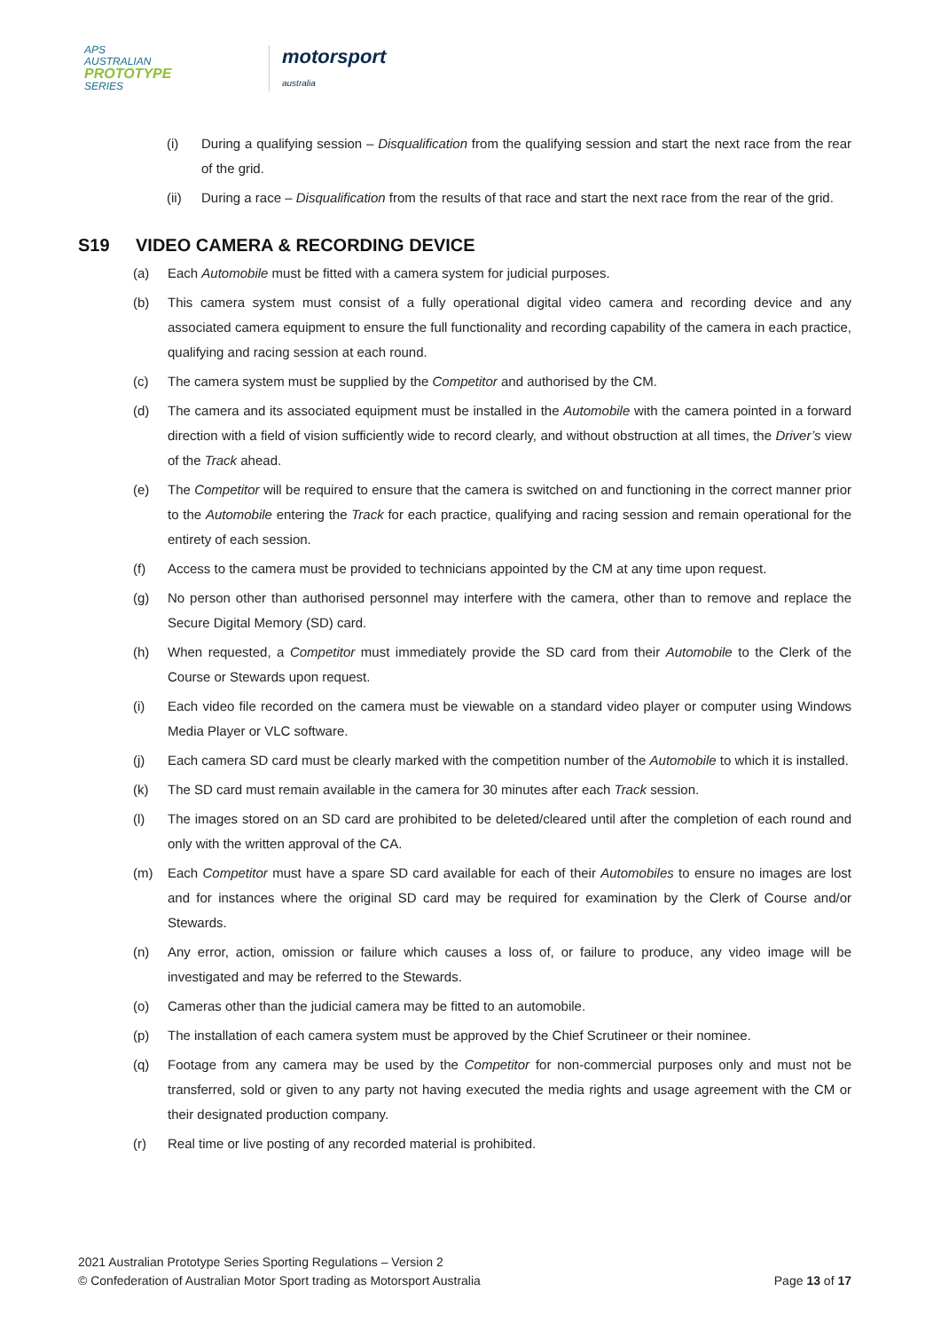APS
AUSTRALIAN
PROTOTYPE
SERIES
motorsport
australia
(i) During a qualifying session – Disqualification from the qualifying session and start the next race from the rear of the grid.
(ii) During a race – Disqualification from the results of that race and start the next race from the rear of the grid.
S19 VIDEO CAMERA & RECORDING DEVICE
(a) Each Automobile must be fitted with a camera system for judicial purposes.
(b) This camera system must consist of a fully operational digital video camera and recording device and any associated camera equipment to ensure the full functionality and recording capability of the camera in each practice, qualifying and racing session at each round.
(c) The camera system must be supplied by the Competitor and authorised by the CM.
(d) The camera and its associated equipment must be installed in the Automobile with the camera pointed in a forward direction with a field of vision sufficiently wide to record clearly, and without obstruction at all times, the Driver’s view of the Track ahead.
(e) The Competitor will be required to ensure that the camera is switched on and functioning in the correct manner prior to the Automobile entering the Track for each practice, qualifying and racing session and remain operational for the entirety of each session.
(f) Access to the camera must be provided to technicians appointed by the CM at any time upon request.
(g) No person other than authorised personnel may interfere with the camera, other than to remove and replace the Secure Digital Memory (SD) card.
(h) When requested, a Competitor must immediately provide the SD card from their Automobile to the Clerk of the Course or Stewards upon request.
(i) Each video file recorded on the camera must be viewable on a standard video player or computer using Windows Media Player or VLC software.
(j) Each camera SD card must be clearly marked with the competition number of the Automobile to which it is installed.
(k) The SD card must remain available in the camera for 30 minutes after each Track session.
(l) The images stored on an SD card are prohibited to be deleted/cleared until after the completion of each round and only with the written approval of the CA.
(m) Each Competitor must have a spare SD card available for each of their Automobiles to ensure no images are lost and for instances where the original SD card may be required for examination by the Clerk of Course and/or Stewards.
(n) Any error, action, omission or failure which causes a loss of, or failure to produce, any video image will be investigated and may be referred to the Stewards.
(o) Cameras other than the judicial camera may be fitted to an automobile.
(p) The installation of each camera system must be approved by the Chief Scrutineer or their nominee.
(q) Footage from any camera may be used by the Competitor for non-commercial purposes only and must not be transferred, sold or given to any party not having executed the media rights and usage agreement with the CM or their designated production company.
(r) Real time or live posting of any recorded material is prohibited.
2021 Australian Prototype Series Sporting Regulations – Version 2
© Confederation of Australian Motor Sport trading as Motorsport Australia Page 13 of 17